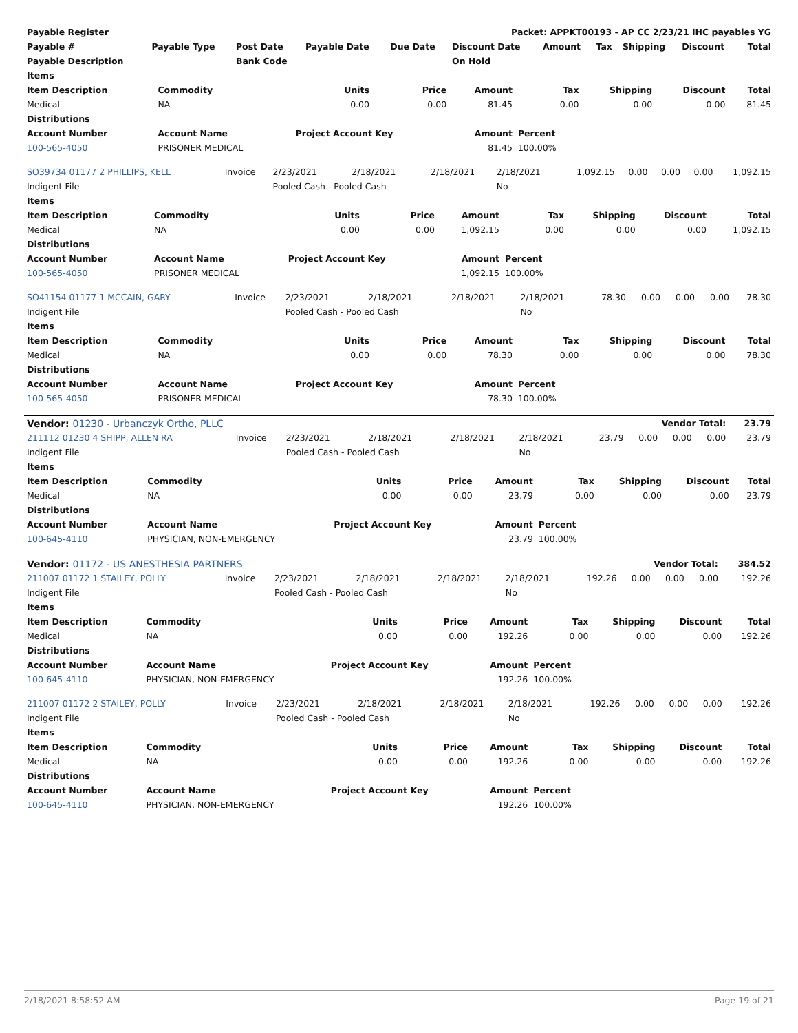| Payable Register | | | | | Packet: APPKT00193 - AP CC 2/23/21 IHC payables YG | | | | | |
| --- | --- | --- | --- | --- | --- | --- | --- | --- | --- | --- |
| Payable # | Payable Type | Post Date | Payable Date | Due Date | Discount Date | Amount | Tax | Shipping | Discount | Total |
| Payable Description | | Bank Code | | | On Hold | | | | | |
| Items | | | | | | | | |
| --- | --- | --- | --- | --- | --- | --- | --- | --- |
| Item Description | Commodity | Units | Price | Amount | Tax | Shipping | Discount | Total |
| Medical | NA | 0.00 | 0.00 | 81.45 | 0.00 | 0.00 | 0.00 | 81.45 |
| Distributions | | | | | | | | |
| Account Number | Account Name | Project Account Key | | Amount | Percent | | | |
| 100-565-4050 | PRISONER MEDICAL | | | 81.45 | 100.00% | | | |
| SO39734 01177 2 PHILLIPS, KELL | Invoice | 2/23/2021 | 2/18/2021 | 2/18/2021 | 2/18/2021 | 1,092.15 | 0.00 | 0.00 | 0.00 | 1,092.15 |
| Indigent File | | Pooled Cash - Pooled Cash | | | No | | | | | |
| Items | | | | | | | | |
| --- | --- | --- | --- | --- | --- | --- | --- | --- |
| Item Description | Commodity | Units | Price | Amount | Tax | Shipping | Discount | Total |
| Medical | NA | 0.00 | 0.00 | 1,092.15 | 0.00 | 0.00 | 0.00 | 1,092.15 |
| Distributions | | | | | | | | |
| Account Number | Account Name | Project Account Key | | Amount | Percent | | | |
| 100-565-4050 | PRISONER MEDICAL | | | 1,092.15 | 100.00% | | | |
| SO41154 01177 1 MCCAIN, GARY | Invoice | 2/23/2021 | 2/18/2021 | 2/18/2021 | 2/18/2021 | 78.30 | 0.00 | 0.00 | 0.00 | 78.30 |
| Indigent File | | Pooled Cash - Pooled Cash | | | No | | | | | |
| Items | | | | | | | | |
| --- | --- | --- | --- | --- | --- | --- | --- | --- |
| Item Description | Commodity | Units | Price | Amount | Tax | Shipping | Discount | Total |
| Medical | NA | 0.00 | 0.00 | 78.30 | 0.00 | 0.00 | 0.00 | 78.30 |
| Distributions | | | | | | | | |
| Account Number | Account Name | Project Account Key | | Amount | Percent | | | |
| 100-565-4050 | PRISONER MEDICAL | | | 78.30 | 100.00% | | | |
| Vendor: 01230 - Urbanczyk Ortho, PLLC | | | | | | Vendor Total: | | | | 23.79 |
| --- | --- | --- | --- | --- | --- | --- | --- | --- | --- | --- |
| 211112 01230 4 SHIPP, ALLEN RA | Invoice | 2/23/2021 | 2/18/2021 | 2/18/2021 | 2/18/2021 | 23.79 | 0.00 | 0.00 | 0.00 | 23.79 |
| Indigent File | | Pooled Cash - Pooled Cash | | | No | | | | | |
| Items | | | | | | | | |
| --- | --- | --- | --- | --- | --- | --- | --- | --- |
| Item Description | Commodity | Units | Price | Amount | Tax | Shipping | Discount | Total |
| Medical | NA | 0.00 | 0.00 | 23.79 | 0.00 | 0.00 | 0.00 | 23.79 |
| Distributions | | | | | | | | |
| Account Number | Account Name | Project Account Key | | Amount | Percent | | | |
| 100-645-4110 | PHYSICIAN, NON-EMERGENCY | | | 23.79 | 100.00% | | | |
| Vendor: 01172 - US ANESTHESIA PARTNERS | | | | | | Vendor Total: | | | | 384.52 |
| --- | --- | --- | --- | --- | --- | --- | --- | --- | --- | --- |
| 211007 01172 1 STAILEY, POLLY | Invoice | 2/23/2021 | 2/18/2021 | 2/18/2021 | 2/18/2021 | 192.26 | 0.00 | 0.00 | 0.00 | 192.26 |
| Indigent File | | Pooled Cash - Pooled Cash | | | No | | | | | |
| Items | | | | | | | | |
| --- | --- | --- | --- | --- | --- | --- | --- | --- |
| Item Description | Commodity | Units | Price | Amount | Tax | Shipping | Discount | Total |
| Medical | NA | 0.00 | 0.00 | 192.26 | 0.00 | 0.00 | 0.00 | 192.26 |
| Distributions | | | | | | | | |
| Account Number | Account Name | Project Account Key | | Amount | Percent | | | |
| 100-645-4110 | PHYSICIAN, NON-EMERGENCY | | | 192.26 | 100.00% | | | |
| 211007 01172 2 STAILEY, POLLY | Invoice | 2/23/2021 | 2/18/2021 | 2/18/2021 | 2/18/2021 | 192.26 | 0.00 | 0.00 | 0.00 | 192.26 |
| Indigent File | | Pooled Cash - Pooled Cash | | | No | | | | | |
| Items | | | | | | | | |
| --- | --- | --- | --- | --- | --- | --- | --- | --- |
| Item Description | Commodity | Units | Price | Amount | Tax | Shipping | Discount | Total |
| Medical | NA | 0.00 | 0.00 | 192.26 | 0.00 | 0.00 | 0.00 | 192.26 |
| Distributions | | | | | | | | |
| Account Number | Account Name | Project Account Key | | Amount | Percent | | | |
| 100-645-4110 | PHYSICIAN, NON-EMERGENCY | | | 192.26 | 100.00% | | | |
2/18/2021 8:58:52 AM Page 19 of 21